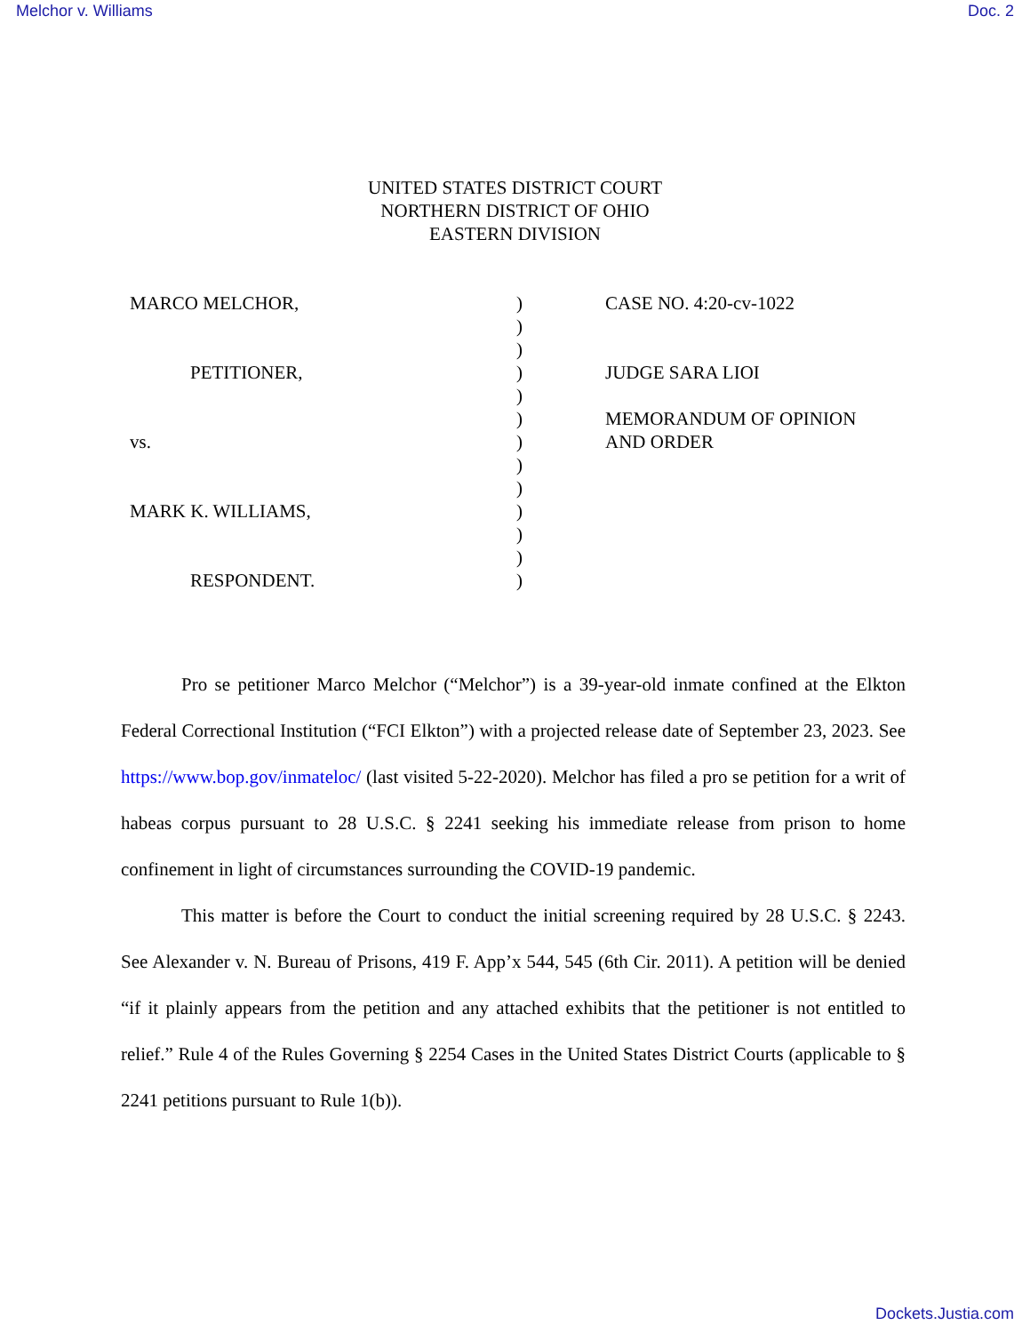Melchor v. Williams Doc. 2
UNITED STATES DISTRICT COURT
NORTHERN DISTRICT OF OHIO
EASTERN DIVISION
MARCO MELCHOR,
PETITIONER,
vs.
MARK K. WILLIAMS,
RESPONDENT.
)
)
)
)
)
)
)
)
)
)
)
)
)
CASE NO. 4:20-cv-1022
JUDGE SARA LIOI
MEMORANDUM OF OPINION
AND ORDER
Pro se petitioner Marco Melchor (“Melchor”) is a 39-year-old inmate confined at the Elkton Federal Correctional Institution (“FCI Elkton”) with a projected release date of September 23, 2023. See https://www.bop.gov/inmateloc/ (last visited 5-22-2020). Melchor has filed a pro se petition for a writ of habeas corpus pursuant to 28 U.S.C. § 2241 seeking his immediate release from prison to home confinement in light of circumstances surrounding the COVID-19 pandemic.
This matter is before the Court to conduct the initial screening required by 28 U.S.C. § 2243. See Alexander v. N. Bureau of Prisons, 419 F. App’x 544, 545 (6th Cir. 2011). A petition will be denied “if it plainly appears from the petition and any attached exhibits that the petitioner is not entitled to relief.” Rule 4 of the Rules Governing § 2254 Cases in the United States District Courts (applicable to § 2241 petitions pursuant to Rule 1(b)).
Dockets.Justia.com